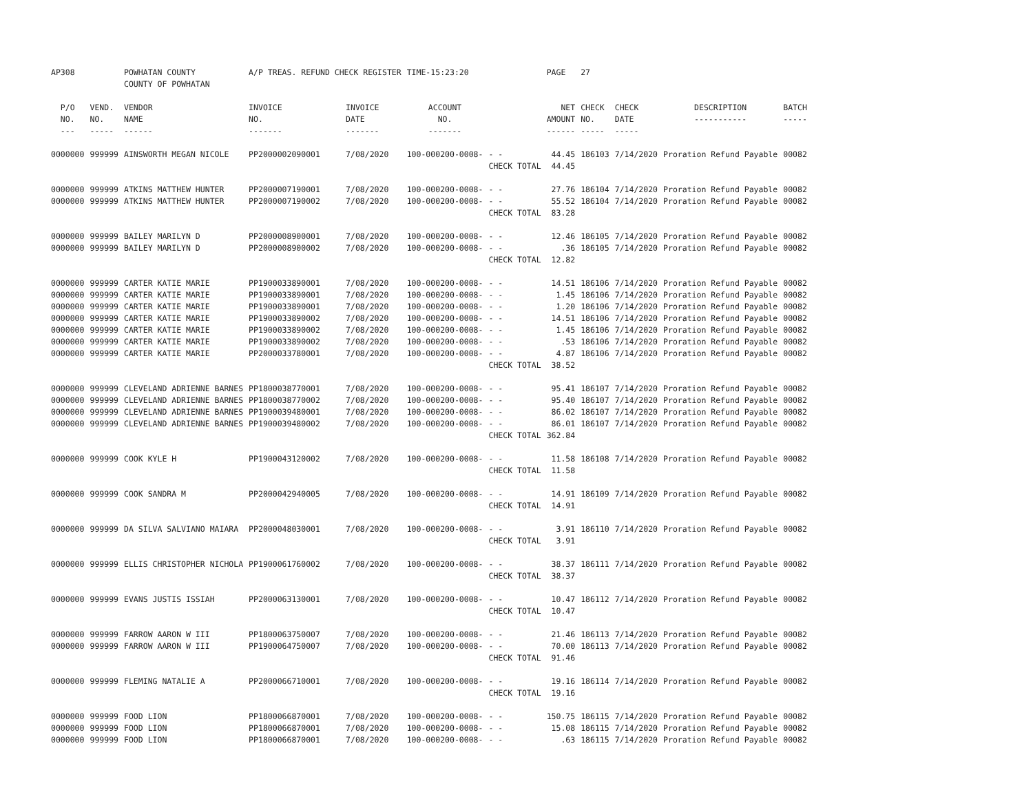| AP308 | | POWHATAN COUNTY COUNTY OF POWHATAN | A/P TREAS. REFUND CHECK REGISTER | | TIME-15:23:20 | | PAGE | 27 | | | |
| P/O NO. --- | VEND. NO. ----- | VENDOR NAME ------ | INVOICE NO. ------- | INVOICE DATE ------- | ACCOUNT NO. ------- | | NET AMOUNT ------ | CHECK NO. ----- | CHECK DATE ----- | DESCRIPTION ----------- | BATCH ----- |
| 0000000 | 999999 | AINSWORTH MEGAN NICOLE | PP2000002090001 | 7/08/2020 | 100-000200-0008- | - - | 44.45 | 186103 | 7/14/2020 | Proration Refund Payable | 00082 |
| | | | | | | CHECK TOTAL | 44.45 | | | | |
| 0000000 | 999999 | ATKINS MATTHEW HUNTER | PP2000007190001 | 7/08/2020 | 100-000200-0008- | - - | 27.76 | 186104 | 7/14/2020 | Proration Refund Payable | 00082 |
| 0000000 | 999999 | ATKINS MATTHEW HUNTER | PP2000007190002 | 7/08/2020 | 100-000200-0008- | - - | 55.52 | 186104 | 7/14/2020 | Proration Refund Payable | 00082 |
| | | | | | | CHECK TOTAL | 83.28 | | | | |
| 0000000 | 999999 | BAILEY MARILYN D | PP2000008900001 | 7/08/2020 | 100-000200-0008- | - - | 12.46 | 186105 | 7/14/2020 | Proration Refund Payable | 00082 |
| 0000000 | 999999 | BAILEY MARILYN D | PP2000008900002 | 7/08/2020 | 100-000200-0008- | - - | .36 | 186105 | 7/14/2020 | Proration Refund Payable | 00082 |
| | | | | | | CHECK TOTAL | 12.82 | | | | |
| 0000000 | 999999 | CARTER KATIE MARIE | PP1900033890001 | 7/08/2020 | 100-000200-0008- | - - | 14.51 | 186106 | 7/14/2020 | Proration Refund Payable | 00082 |
| 0000000 | 999999 | CARTER KATIE MARIE | PP1900033890001 | 7/08/2020 | 100-000200-0008- | - - | 1.45 | 186106 | 7/14/2020 | Proration Refund Payable | 00082 |
| 0000000 | 999999 | CARTER KATIE MARIE | PP1900033890001 | 7/08/2020 | 100-000200-0008- | - - | 1.20 | 186106 | 7/14/2020 | Proration Refund Payable | 00082 |
| 0000000 | 999999 | CARTER KATIE MARIE | PP1900033890002 | 7/08/2020 | 100-000200-0008- | - - | 14.51 | 186106 | 7/14/2020 | Proration Refund Payable | 00082 |
| 0000000 | 999999 | CARTER KATIE MARIE | PP1900033890002 | 7/08/2020 | 100-000200-0008- | - - | 1.45 | 186106 | 7/14/2020 | Proration Refund Payable | 00082 |
| 0000000 | 999999 | CARTER KATIE MARIE | PP1900033890002 | 7/08/2020 | 100-000200-0008- | - - | .53 | 186106 | 7/14/2020 | Proration Refund Payable | 00082 |
| 0000000 | 999999 | CARTER KATIE MARIE | PP2000033780001 | 7/08/2020 | 100-000200-0008- | - - | 4.87 | 186106 | 7/14/2020 | Proration Refund Payable | 00082 |
| | | | | | | CHECK TOTAL | 38.52 | | | | |
| 0000000 | 999999 | CLEVELAND ADRIENNE BARNES | PP1800038770001 | 7/08/2020 | 100-000200-0008- | - - | 95.41 | 186107 | 7/14/2020 | Proration Refund Payable | 00082 |
| 0000000 | 999999 | CLEVELAND ADRIENNE BARNES | PP1800038770002 | 7/08/2020 | 100-000200-0008- | - - | 95.40 | 186107 | 7/14/2020 | Proration Refund Payable | 00082 |
| 0000000 | 999999 | CLEVELAND ADRIENNE BARNES | PP1900039480001 | 7/08/2020 | 100-000200-0008- | - - | 86.02 | 186107 | 7/14/2020 | Proration Refund Payable | 00082 |
| 0000000 | 999999 | CLEVELAND ADRIENNE BARNES | PP1900039480002 | 7/08/2020 | 100-000200-0008- | - - | 86.01 | 186107 | 7/14/2020 | Proration Refund Payable | 00082 |
| | | | | | | CHECK TOTAL | 362.84 | | | | |
| 0000000 | 999999 | COOK KYLE H | PP1900043120002 | 7/08/2020 | 100-000200-0008- | - - | 11.58 | 186108 | 7/14/2020 | Proration Refund Payable | 00082 |
| | | | | | | CHECK TOTAL | 11.58 | | | | |
| 0000000 | 999999 | COOK SANDRA M | PP2000042940005 | 7/08/2020 | 100-000200-0008- | - - | 14.91 | 186109 | 7/14/2020 | Proration Refund Payable | 00082 |
| | | | | | | CHECK TOTAL | 14.91 | | | | |
| 0000000 | 999999 | DA SILVA SALVIANO MAIARA | PP2000048030001 | 7/08/2020 | 100-000200-0008- | - - | 3.91 | 186110 | 7/14/2020 | Proration Refund Payable | 00082 |
| | | | | | | CHECK TOTAL | 3.91 | | | | |
| 0000000 | 999999 | ELLIS CHRISTOPHER NICHOLA | PP1900061760002 | 7/08/2020 | 100-000200-0008- | - - | 38.37 | 186111 | 7/14/2020 | Proration Refund Payable | 00082 |
| | | | | | | CHECK TOTAL | 38.37 | | | | |
| 0000000 | 999999 | EVANS JUSTIS ISSIAH | PP2000063130001 | 7/08/2020 | 100-000200-0008- | - - | 10.47 | 186112 | 7/14/2020 | Proration Refund Payable | 00082 |
| | | | | | | CHECK TOTAL | 10.47 | | | | |
| 0000000 | 999999 | FARROW AARON W III | PP1800063750007 | 7/08/2020 | 100-000200-0008- | - - | 21.46 | 186113 | 7/14/2020 | Proration Refund Payable | 00082 |
| 0000000 | 999999 | FARROW AARON W III | PP1900064750007 | 7/08/2020 | 100-000200-0008- | - - | 70.00 | 186113 | 7/14/2020 | Proration Refund Payable | 00082 |
| | | | | | | CHECK TOTAL | 91.46 | | | | |
| 0000000 | 999999 | FLEMING NATALIE A | PP2000066710001 | 7/08/2020 | 100-000200-0008- | - - | 19.16 | 186114 | 7/14/2020 | Proration Refund Payable | 00082 |
| | | | | | | CHECK TOTAL | 19.16 | | | | |
| 0000000 | 999999 | FOOD LION | PP1800066870001 | 7/08/2020 | 100-000200-0008- | - - | 150.75 | 186115 | 7/14/2020 | Proration Refund Payable | 00082 |
| 0000000 | 999999 | FOOD LION | PP1800066870001 | 7/08/2020 | 100-000200-0008- | - - | 15.08 | 186115 | 7/14/2020 | Proration Refund Payable | 00082 |
| 0000000 | 999999 | FOOD LION | PP1800066870001 | 7/08/2020 | 100-000200-0008- | - - | .63 | 186115 | 7/14/2020 | Proration Refund Payable | 00082 |